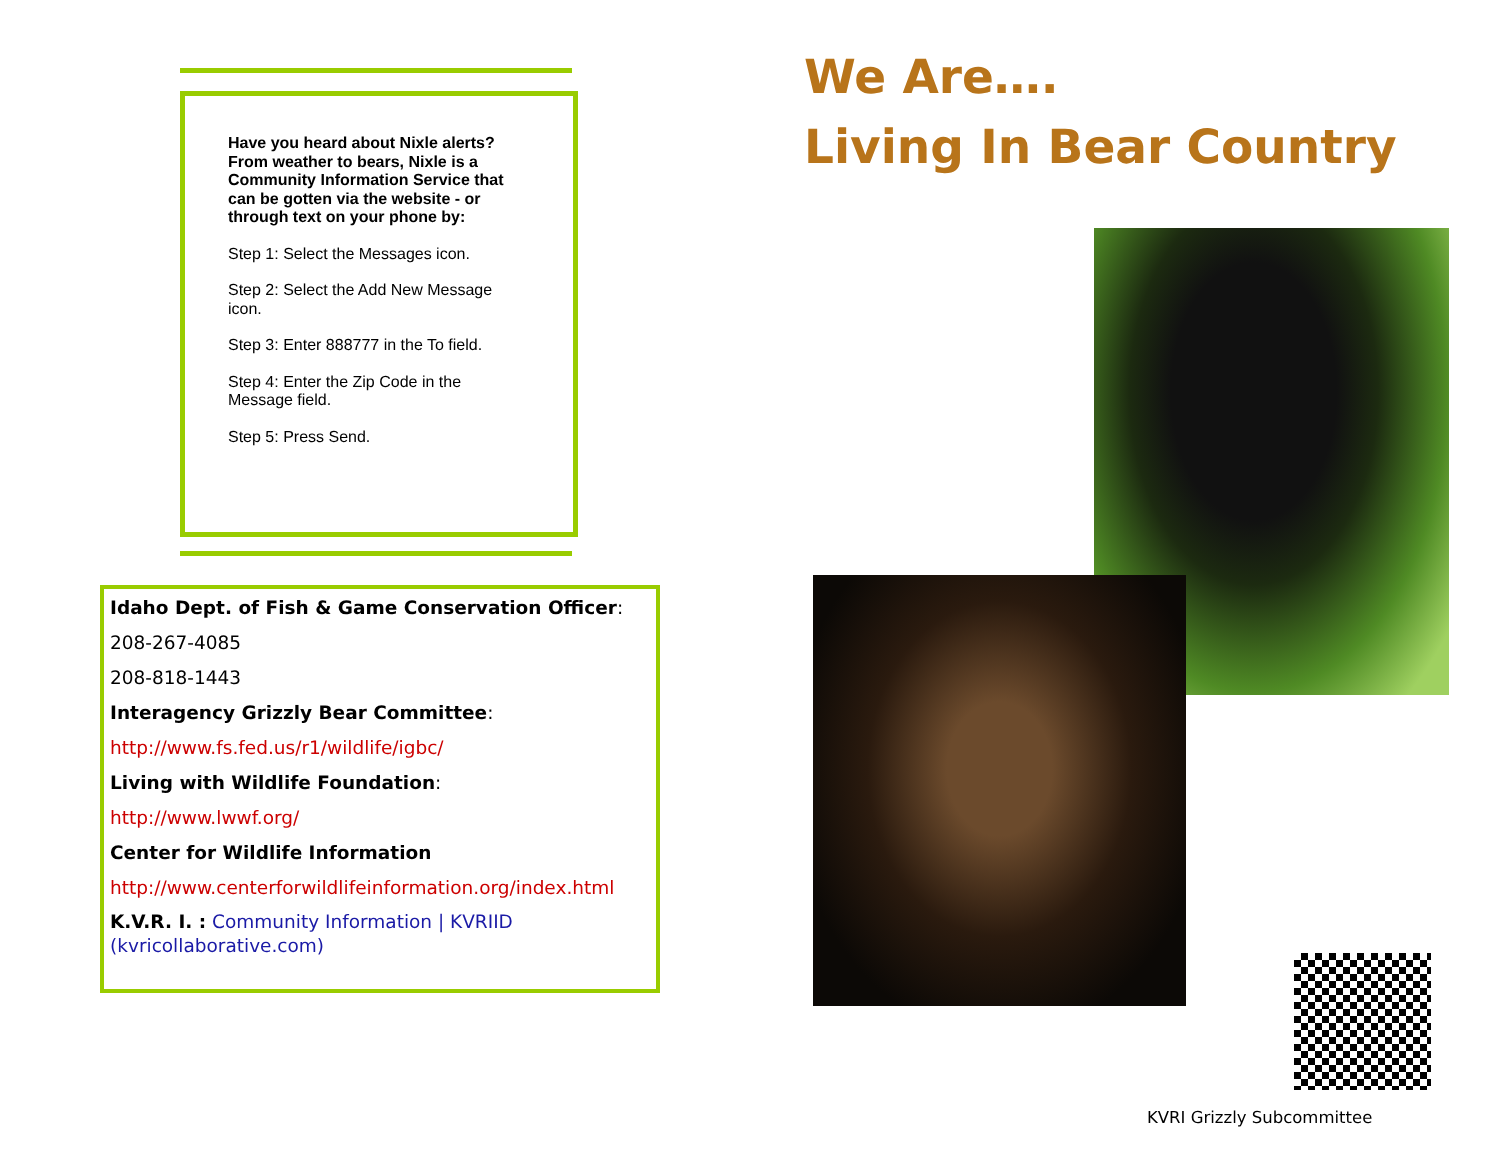Have you heard about Nixle alerts? From weather to bears, Nixle is a Community Information Service that can be gotten via the website - or through text on your phone by:
Step 1: Select the Messages icon.
Step 2: Select the Add New Message icon.
Step 3: Enter 888777 in the To field.
Step 4: Enter the Zip Code in the Message field.
Step 5: Press Send.
Idaho Dept. of Fish & Game Conservation Officer:
208-267-4085
208-818-1443
Interagency Grizzly Bear Committee:
http://www.fs.fed.us/r1/wildlife/igbc/
Living with Wildlife Foundation:
http://www.lwwf.org/
Center for Wildlife Information
http://www.centerforwildlifeinformation.org/index.html
K.V.R. I. : Community Information | KVRIID (kvricollaborative.com)
We Are….
Living In Bear Country
KVRI Grizzly Subcommittee